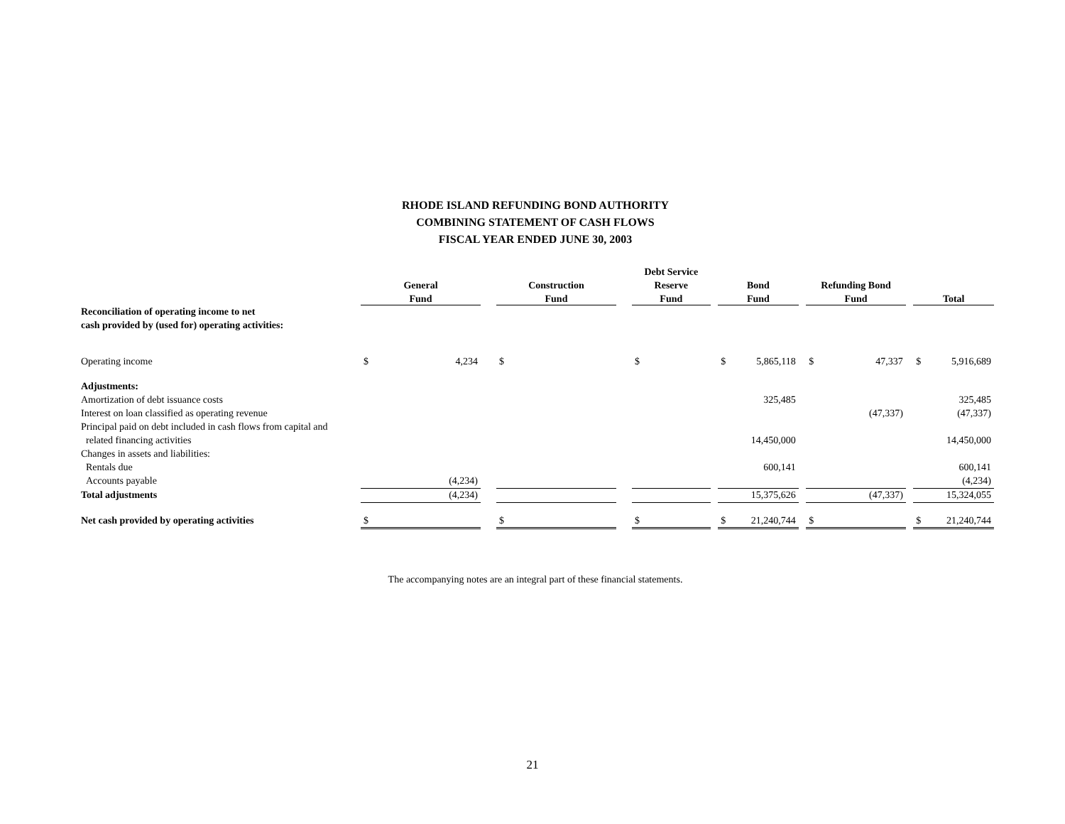RHODE ISLAND REFUNDING BOND AUTHORITY
COMBINING STATEMENT OF CASH FLOWS
FISCAL YEAR ENDED JUNE 30, 2003
| | | | | | | | Debt Service | | | | | | | | | | |
| --- | --- | --- | --- | --- | --- | --- | --- | --- | --- | --- | --- | --- | --- | --- | --- | --- | --- |
| | General | | | Construction | | | Reserve | | | Bond | | | Refunding Bond | | | | |
| | Fund | | | Fund | | | Fund | | | Fund | | | Fund | | | Total | |
| Reconciliation of operating income to net | | | | | | | | | | | | | | | | | |
| cash provided by (used for) operating activities: | | | | | | | | | | | | | | | | | |
| Operating income | $ | 4,234 | | $ | | | $ | | | $ | 5,865,118 | | $ | 47,337 | | $ | 5,916,689 |
| Adjustments: | | | | | | | | | | | | | | | | | |
| Amortization of debt issuance costs | | | | | | | | | | | 325,485 | | | | | | 325,485 |
| Interest on loan classified as operating revenue | | | | | | | | | | | | | | (47,337) | | | (47,337) |
| Principal paid on debt included in cash flows from capital and | | | | | | | | | | | | | | | | | |
| related financing activities | | | | | | | | | | | 14,450,000 | | | | | | 14,450,000 |
| Changes in assets and liabilities: | | | | | | | | | | | | | | | | | |
| Rentals due | | | | | | | | | | | 600,141 | | | | | | 600,141 |
| Accounts payable | | (4,234) | | | | | | | | | | | | | | | (4,234) |
| Total adjustments | | (4,234) | | | | | | | | | 15,375,626 | | | (47,337) | | | 15,324,055 |
| Net cash provided by operating activities | $ | | | $ | | | $ | | | $ | 21,240,744 | | $ | | | $ | 21,240,744 |
The accompanying notes are an integral part of these financial statements.
21